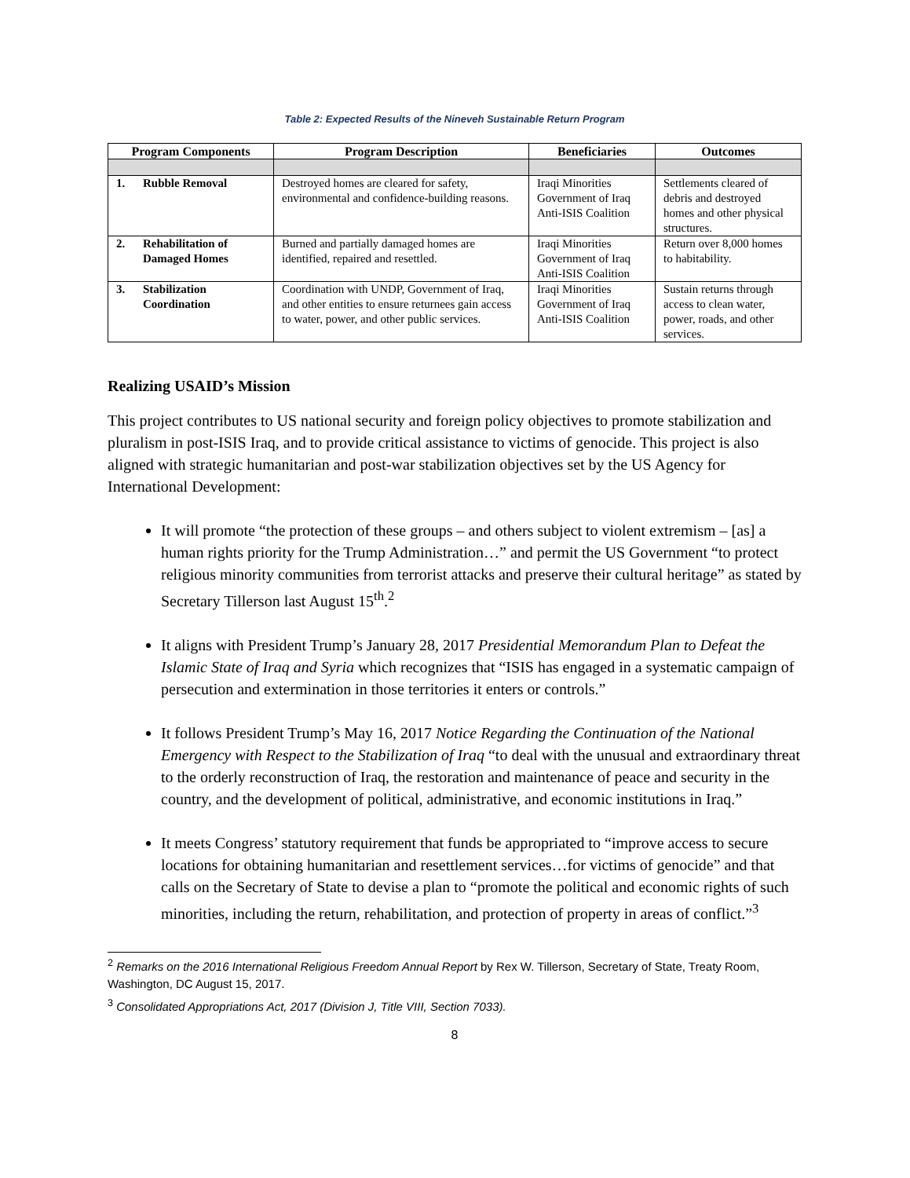Table 2: Expected Results of the Nineveh Sustainable Return Program
| Program Components | Program Description | Beneficiaries | Outcomes |
| --- | --- | --- | --- |
| 1. Rubble Removal | Destroyed homes are cleared for safety, environmental and confidence-building reasons. | Iraqi Minorities Government of Iraq Anti-ISIS Coalition | Settlements cleared of debris and destroyed homes and other physical structures. |
| 2. Rehabilitation of Damaged Homes | Burned and partially damaged homes are identified, repaired and resettled. | Iraqi Minorities Government of Iraq Anti-ISIS Coalition | Return over 8,000 homes to habitability. |
| 3. Stabilization Coordination | Coordination with UNDP, Government of Iraq, and other entities to ensure returnees gain access to water, power, and other public services. | Iraqi Minorities Government of Iraq Anti-ISIS Coalition | Sustain returns through access to clean water, power, roads, and other services. |
Realizing USAID’s Mission
This project contributes to US national security and foreign policy objectives to promote stabilization and pluralism in post-ISIS Iraq, and to provide critical assistance to victims of genocide. This project is also aligned with strategic humanitarian and post-war stabilization objectives set by the US Agency for International Development:
It will promote “the protection of these groups – and others subject to violent extremism – [as] a human rights priority for the Trump Administration…” and permit the US Government “to protect religious minority communities from terrorist attacks and preserve their cultural heritage” as stated by Secretary Tillerson last August 15<sup>th</sup>.<sup>2</sup>
It aligns with President Trump’s January 28, 2017 Presidential Memorandum Plan to Defeat the Islamic State of Iraq and Syria which recognizes that “ISIS has engaged in a systematic campaign of persecution and extermination in those territories it enters or controls.”
It follows President Trump’s May 16, 2017 Notice Regarding the Continuation of the National Emergency with Respect to the Stabilization of Iraq “to deal with the unusual and extraordinary threat to the orderly reconstruction of Iraq, the restoration and maintenance of peace and security in the country, and the development of political, administrative, and economic institutions in Iraq.”
It meets Congress’ statutory requirement that funds be appropriated to “improve access to secure locations for obtaining humanitarian and resettlement services…for victims of genocide” and that calls on the Secretary of State to devise a plan to “promote the political and economic rights of such minorities, including the return, rehabilitation, and protection of property in areas of conflict.”<sup>3</sup>
<sup>2</sup> Remarks on the 2016 International Religious Freedom Annual Report by Rex W. Tillerson, Secretary of State, Treaty Room, Washington, DC August 15, 2017.
<sup>3</sup> Consolidated Appropriations Act, 2017 (Division J, Title VIII, Section 7033).
8